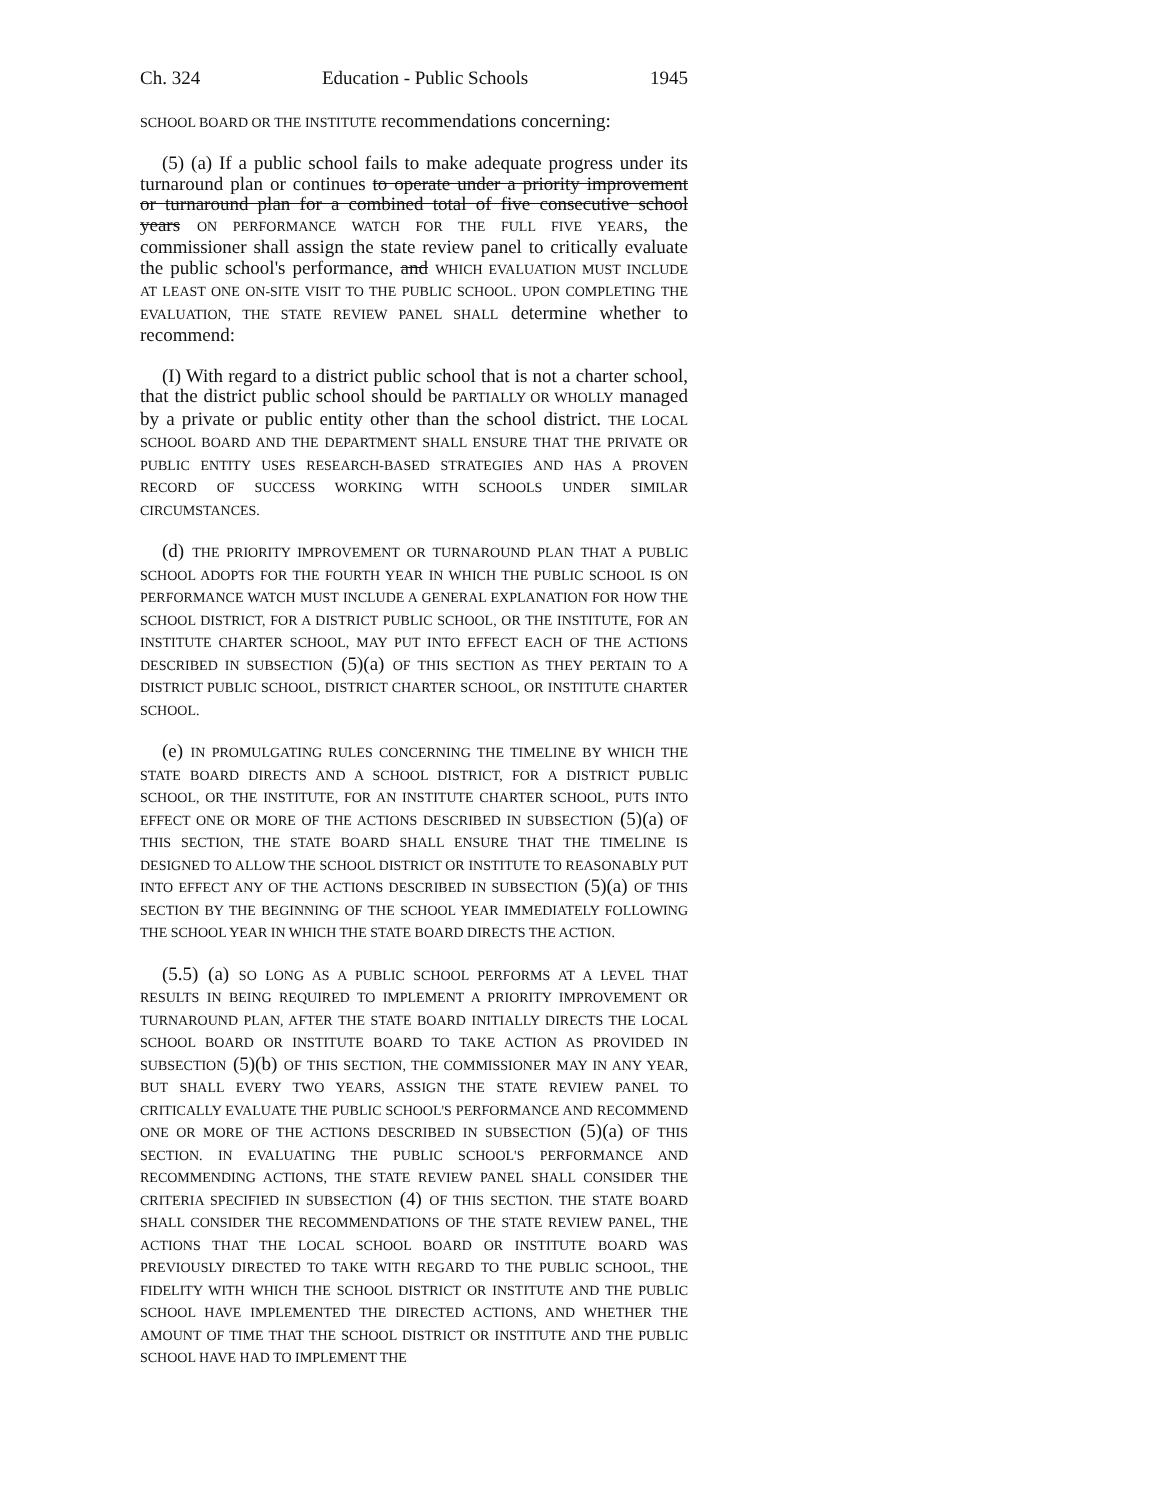Ch. 324 Education - Public Schools 1945
SCHOOL BOARD OR THE INSTITUTE recommendations concerning:
(5) (a) If a public school fails to make adequate progress under its turnaround plan or continues to operate under a priority improvement or turnaround plan for a combined total of five consecutive school years ON PERFORMANCE WATCH FOR THE FULL FIVE YEARS, the commissioner shall assign the state review panel to critically evaluate the public school's performance, and WHICH EVALUATION MUST INCLUDE AT LEAST ONE ON-SITE VISIT TO THE PUBLIC SCHOOL. UPON COMPLETING THE EVALUATION, THE STATE REVIEW PANEL SHALL determine whether to recommend:
(I) With regard to a district public school that is not a charter school, that the district public school should be PARTIALLY OR WHOLLY managed by a private or public entity other than the school district. THE LOCAL SCHOOL BOARD AND THE DEPARTMENT SHALL ENSURE THAT THE PRIVATE OR PUBLIC ENTITY USES RESEARCH-BASED STRATEGIES AND HAS A PROVEN RECORD OF SUCCESS WORKING WITH SCHOOLS UNDER SIMILAR CIRCUMSTANCES.
(d) THE PRIORITY IMPROVEMENT OR TURNAROUND PLAN THAT A PUBLIC SCHOOL ADOPTS FOR THE FOURTH YEAR IN WHICH THE PUBLIC SCHOOL IS ON PERFORMANCE WATCH MUST INCLUDE A GENERAL EXPLANATION FOR HOW THE SCHOOL DISTRICT, FOR A DISTRICT PUBLIC SCHOOL, OR THE INSTITUTE, FOR AN INSTITUTE CHARTER SCHOOL, MAY PUT INTO EFFECT EACH OF THE ACTIONS DESCRIBED IN SUBSECTION (5)(a) OF THIS SECTION AS THEY PERTAIN TO A DISTRICT PUBLIC SCHOOL, DISTRICT CHARTER SCHOOL, OR INSTITUTE CHARTER SCHOOL.
(e) IN PROMULGATING RULES CONCERNING THE TIMELINE BY WHICH THE STATE BOARD DIRECTS AND A SCHOOL DISTRICT, FOR A DISTRICT PUBLIC SCHOOL, OR THE INSTITUTE, FOR AN INSTITUTE CHARTER SCHOOL, PUTS INTO EFFECT ONE OR MORE OF THE ACTIONS DESCRIBED IN SUBSECTION (5)(a) OF THIS SECTION, THE STATE BOARD SHALL ENSURE THAT THE TIMELINE IS DESIGNED TO ALLOW THE SCHOOL DISTRICT OR INSTITUTE TO REASONABLY PUT INTO EFFECT ANY OF THE ACTIONS DESCRIBED IN SUBSECTION (5)(a) OF THIS SECTION BY THE BEGINNING OF THE SCHOOL YEAR IMMEDIATELY FOLLOWING THE SCHOOL YEAR IN WHICH THE STATE BOARD DIRECTS THE ACTION.
(5.5) (a) SO LONG AS A PUBLIC SCHOOL PERFORMS AT A LEVEL THAT RESULTS IN BEING REQUIRED TO IMPLEMENT A PRIORITY IMPROVEMENT OR TURNAROUND PLAN, AFTER THE STATE BOARD INITIALLY DIRECTS THE LOCAL SCHOOL BOARD OR INSTITUTE BOARD TO TAKE ACTION AS PROVIDED IN SUBSECTION (5)(b) OF THIS SECTION, THE COMMISSIONER MAY IN ANY YEAR, BUT SHALL EVERY TWO YEARS, ASSIGN THE STATE REVIEW PANEL TO CRITICALLY EVALUATE THE PUBLIC SCHOOL'S PERFORMANCE AND RECOMMEND ONE OR MORE OF THE ACTIONS DESCRIBED IN SUBSECTION (5)(a) OF THIS SECTION. IN EVALUATING THE PUBLIC SCHOOL'S PERFORMANCE AND RECOMMENDING ACTIONS, THE STATE REVIEW PANEL SHALL CONSIDER THE CRITERIA SPECIFIED IN SUBSECTION (4) OF THIS SECTION. THE STATE BOARD SHALL CONSIDER THE RECOMMENDATIONS OF THE STATE REVIEW PANEL, THE ACTIONS THAT THE LOCAL SCHOOL BOARD OR INSTITUTE BOARD WAS PREVIOUSLY DIRECTED TO TAKE WITH REGARD TO THE PUBLIC SCHOOL, THE FIDELITY WITH WHICH THE SCHOOL DISTRICT OR INSTITUTE AND THE PUBLIC SCHOOL HAVE IMPLEMENTED THE DIRECTED ACTIONS, AND WHETHER THE AMOUNT OF TIME THAT THE SCHOOL DISTRICT OR INSTITUTE AND THE PUBLIC SCHOOL HAVE HAD TO IMPLEMENT THE